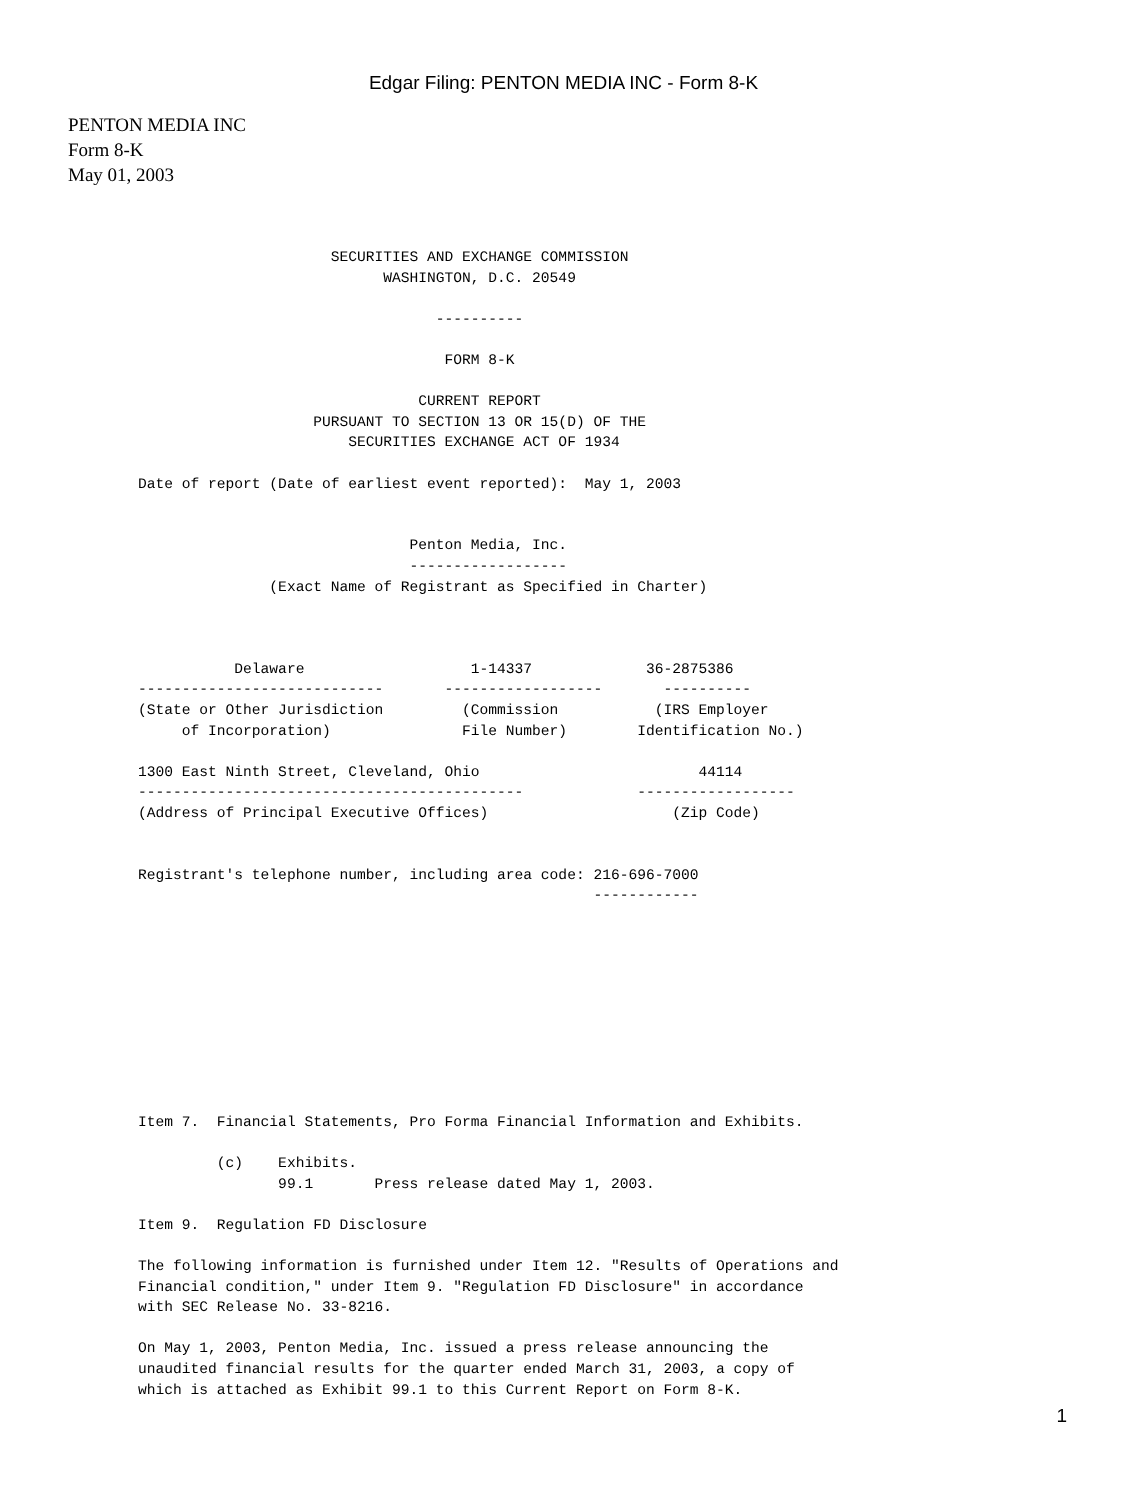Edgar Filing: PENTON MEDIA INC - Form 8-K
PENTON MEDIA INC
Form 8-K
May 01, 2003
                      SECURITIES AND EXCHANGE COMMISSION
                            WASHINGTON, D.C. 20549

                                  ----------

                                   FORM 8-K

                                CURRENT REPORT
                    PURSUANT TO SECTION 13 OR 15(D) OF THE
                        SECURITIES EXCHANGE ACT OF 1934

Date of report (Date of earliest event reported):  May 1, 2003


                               Penton Media, Inc.
                               ------------------
               (Exact Name of Registrant as Specified in Charter)



           Delaware                   1-14337             36-2875386
----------------------------       ------------------       ----------
(State or Other Jurisdiction         (Commission           (IRS Employer
     of Incorporation)               File Number)        Identification No.)

1300 East Ninth Street, Cleveland, Ohio                         44114
--------------------------------------------             ------------------
(Address of Principal Executive Offices)                     (Zip Code)


Registrant's telephone number, including area code: 216-696-7000
                                                    ------------










Item 7.  Financial Statements, Pro Forma Financial Information and Exhibits.

         (c)    Exhibits.
                99.1       Press release dated May 1, 2003.

Item 9.  Regulation FD Disclosure

The following information is furnished under Item 12. "Results of Operations and
Financial condition," under Item 9. "Regulation FD Disclosure" in accordance
with SEC Release No. 33-8216.

On May 1, 2003, Penton Media, Inc. issued a press release announcing the
unaudited financial results for the quarter ended March 31, 2003, a copy of
which is attached as Exhibit 99.1 to this Current Report on Form 8-K.
1